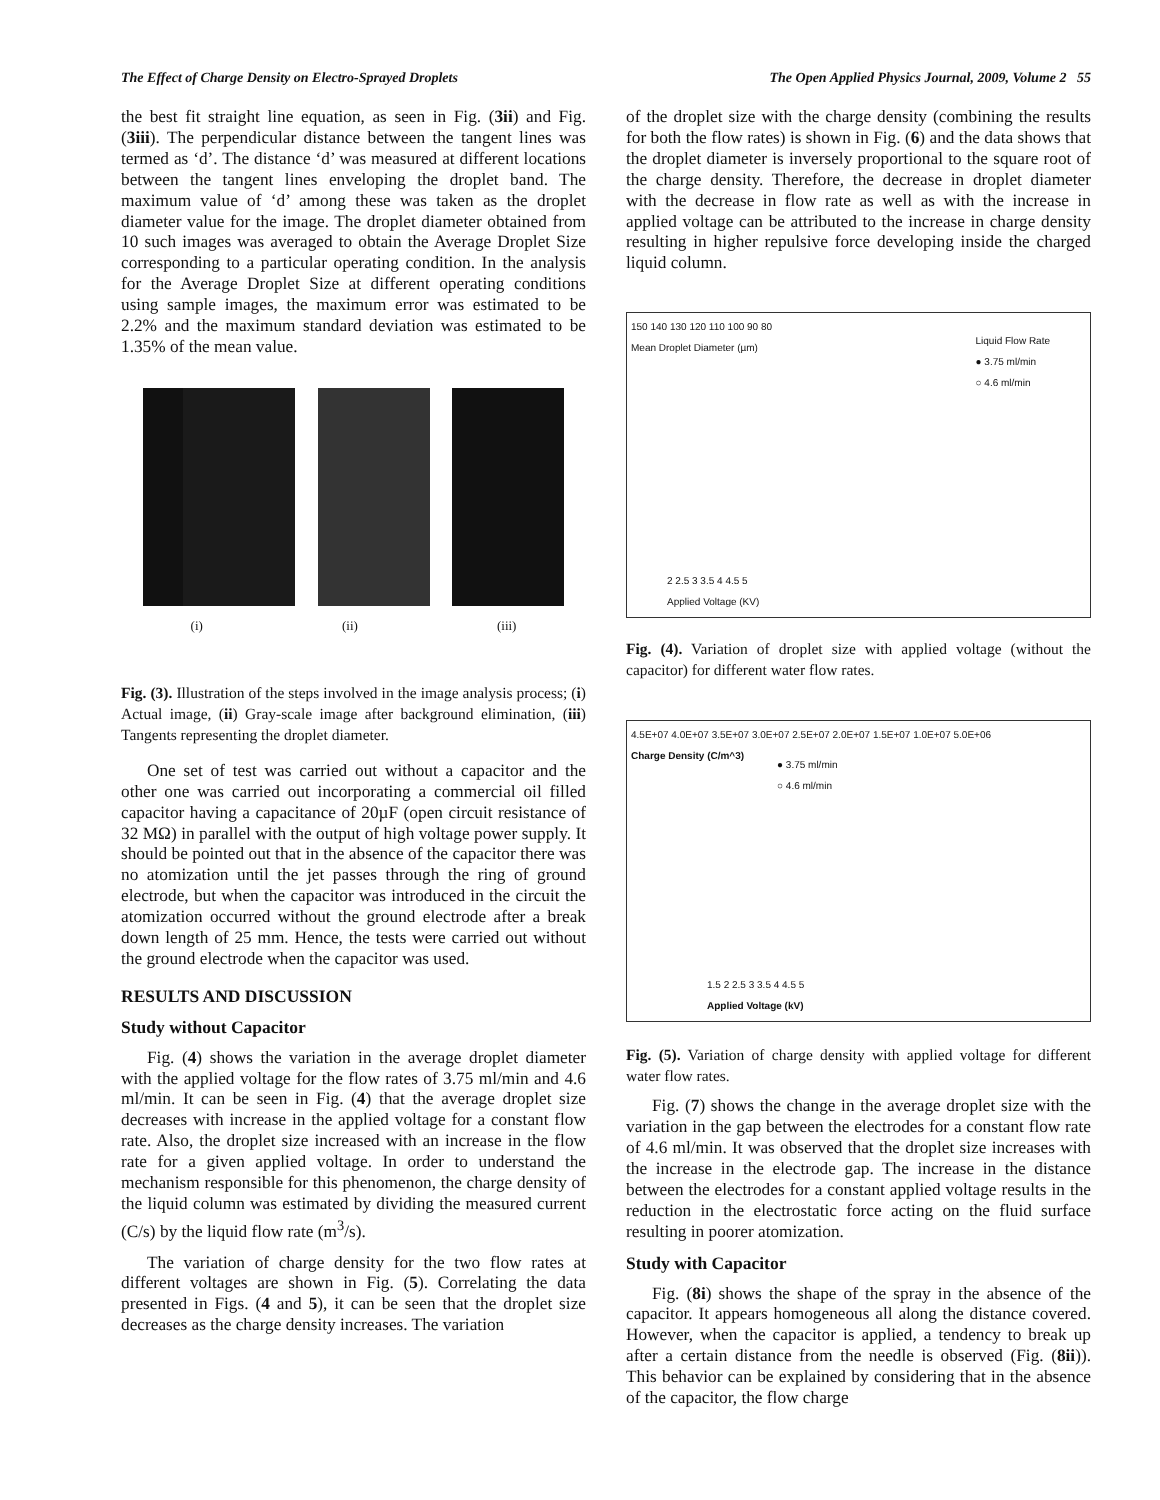The Effect of Charge Density on Electro-Sprayed Droplets The Open Applied Physics Journal, 2009, Volume 2 55
the best fit straight line equation, as seen in Fig. (3ii) and Fig. (3iii). The perpendicular distance between the tangent lines was termed as ‘d’. The distance ‘d’ was measured at different locations between the tangent lines enveloping the droplet band. The maximum value of ‘d’ among these was taken as the droplet diameter value for the image. The droplet diameter obtained from 10 such images was averaged to obtain the Average Droplet Size corresponding to a particular operating condition. In the analysis for the Average Droplet Size at different operating conditions using sample images, the maximum error was estimated to be 2.2% and the maximum standard deviation was estimated to be 1.35% of the mean value.
(i) (ii) (iii)
Fig. (3). Illustration of the steps involved in the image analysis process; (i) Actual image, (ii) Gray-scale image after background elimination, (iii) Tangents representing the droplet diameter.
One set of test was carried out without a capacitor and the other one was carried out incorporating a commercial oil filled capacitor having a capacitance of 20µF (open circuit resistance of 32 MΩ) in parallel with the output of high voltage power supply. It should be pointed out that in the absence of the capacitor there was no atomization until the jet passes through the ring of ground electrode, but when the capacitor was introduced in the circuit the atomization occurred without the ground electrode after a break down length of 25 mm. Hence, the tests were carried out without the ground electrode when the capacitor was used.
RESULTS AND DISCUSSION
Study without Capacitor
Fig. (4) shows the variation in the average droplet diameter with the applied voltage for the flow rates of 3.75 ml/min and 4.6 ml/min. It can be seen in Fig. (4) that the average droplet size decreases with increase in the applied voltage for a constant flow rate. Also, the droplet size increased with an increase in the flow rate for a given applied voltage. In order to understand the mechanism responsible for this phenomenon, the charge density of the liquid column was estimated by dividing the measured current (C/s) by the liquid flow rate (m<sup>3</sup>/s).
The variation of charge density for the two flow rates at different voltages are shown in Fig. (5). Correlating the data presented in Figs. (4 and 5), it can be seen that the droplet size decreases as the charge density increases. The variation
of the droplet size with the charge density (combining the results for both the flow rates) is shown in Fig. (6) and the data shows that the droplet diameter is inversely proportional to the square root of the charge density. Therefore, the decrease in droplet diameter with the decrease in flow rate as well as with the increase in applied voltage can be attributed to the increase in charge density resulting in higher repulsive force developing inside the charged liquid column.
150 140 130 120 110 100 90 80
Mean Droplet Diameter (µm)
Liquid Flow Rate
● 3.75 ml/min
○ 4.6 ml/min
2 2.5 3 3.5 4 4.5 5
Applied Voltage (KV)
Fig. (4). Variation of droplet size with applied voltage (without the capacitor) for different water flow rates.
4.5E+07 4.0E+07 3.5E+07 3.0E+07 2.5E+07 2.0E+07 1.5E+07 1.0E+07 5.0E+06
Charge Density (C/m^3)
● 3.75 ml/min
○ 4.6 ml/min
1.5 2 2.5 3 3.5 4 4.5 5
Applied Voltage (kV)
Fig. (5). Variation of charge density with applied voltage for different water flow rates.
Fig. (7) shows the change in the average droplet size with the variation in the gap between the electrodes for a constant flow rate of 4.6 ml/min. It was observed that the droplet size increases with the increase in the electrode gap. The increase in the distance between the electrodes for a constant applied voltage results in the reduction in the electrostatic force acting on the fluid surface resulting in poorer atomization.
Study with Capacitor
Fig. (8i) shows the shape of the spray in the absence of the capacitor. It appears homogeneous all along the distance covered. However, when the capacitor is applied, a tendency to break up after a certain distance from the needle is observed (Fig. (8ii)). This behavior can be explained by considering that in the absence of the capacitor, the flow charge